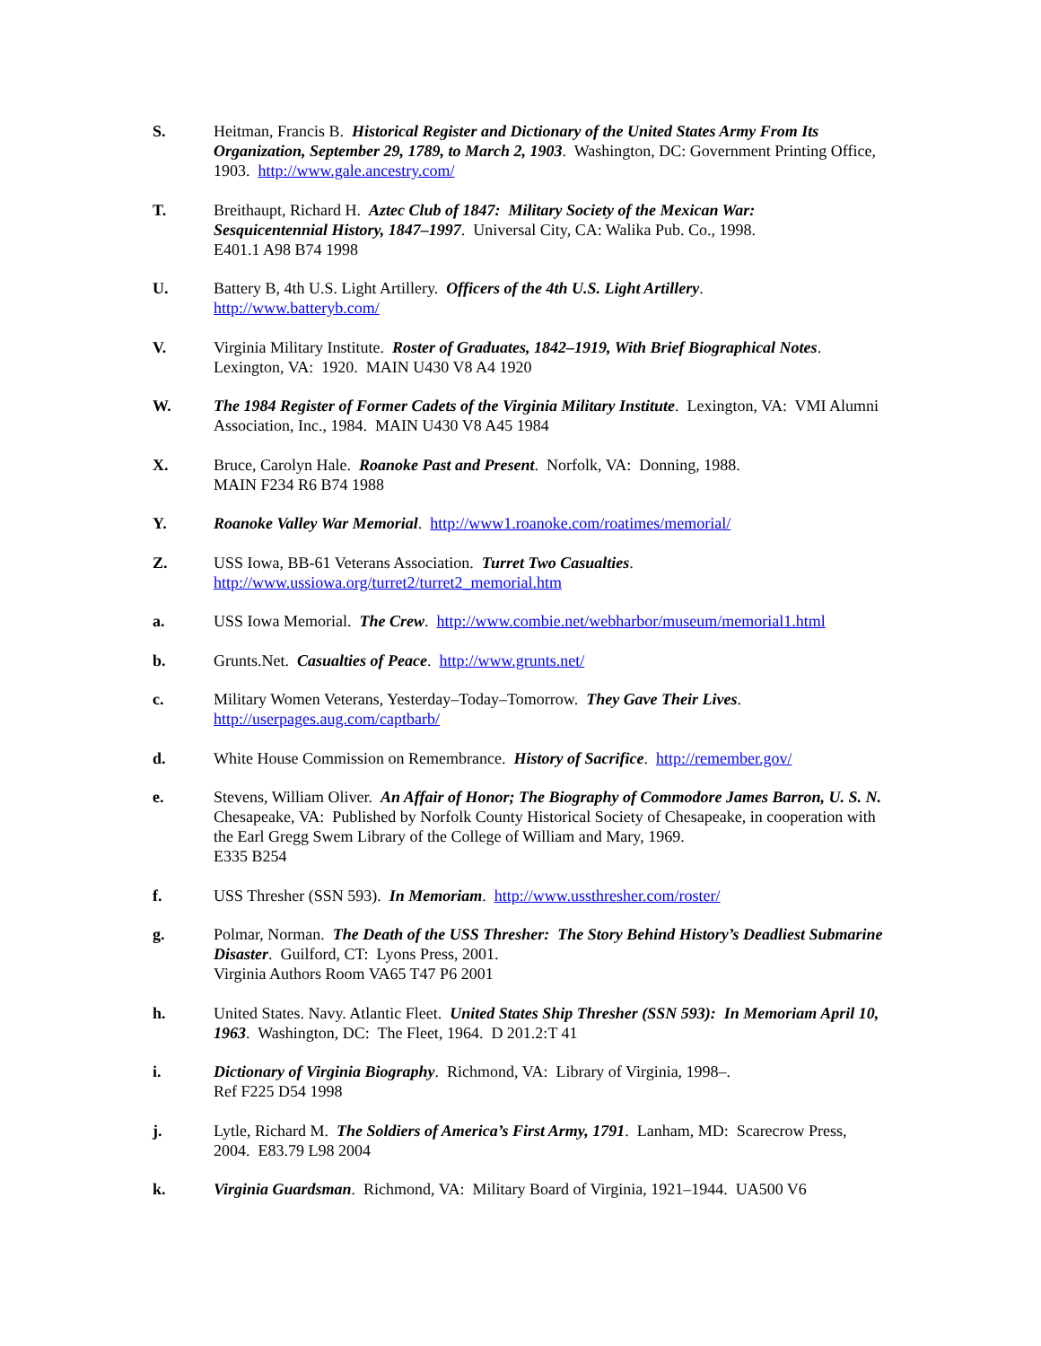S. Heitman, Francis B. Historical Register and Dictionary of the United States Army From Its Organization, September 29, 1789, to March 2, 1903. Washington, DC: Government Printing Office, 1903. http://www.gale.ancestry.com/
T. Breithaupt, Richard H. Aztec Club of 1847: Military Society of the Mexican War:
Sesquicentennial History, 1847–1997. Universal City, CA: Walika Pub. Co., 1998.
E401.1 A98 B74 1998
U. Battery B, 4th U.S. Light Artillery. Officers of the 4th U.S. Light Artillery.
http://www.batteryb.com/
V. Virginia Military Institute. Roster of Graduates, 1842–1919, With Brief Biographical Notes.
Lexington, VA: 1920. MAIN U430 V8 A4 1920
W. The 1984 Register of Former Cadets of the Virginia Military Institute. Lexington, VA: VMI Alumni Association, Inc., 1984. MAIN U430 V8 A45 1984
X. Bruce, Carolyn Hale. Roanoke Past and Present. Norfolk, VA: Donning, 1988.
MAIN F234 R6 B74 1988
Y. Roanoke Valley War Memorial. http://www1.roanoke.com/roatimes/memorial/
Z. USS Iowa, BB-61 Veterans Association. Turret Two Casualties.
http://www.ussiowa.org/turret2/turret2_memorial.htm
a. USS Iowa Memorial. The Crew. http://www.combie.net/webharbor/museum/memorial1.html
b. Grunts.Net. Casualties of Peace. http://www.grunts.net/
c. Military Women Veterans, Yesterday–Today–Tomorrow. They Gave Their Lives.
http://userpages.aug.com/captbarb/
d. White House Commission on Remembrance. History of Sacrifice. http://remember.gov/
e. Stevens, William Oliver. An Affair of Honor; The Biography of Commodore James Barron, U. S. N. Chesapeake, VA: Published by Norfolk County Historical Society of Chesapeake, in cooperation with the Earl Gregg Swem Library of the College of William and Mary, 1969.
E335 B254
f. USS Thresher (SSN 593). In Memoriam. http://www.ussthresher.com/roster/
g. Polmar, Norman. The Death of the USS Thresher: The Story Behind History’s Deadliest Submarine Disaster. Guilford, CT: Lyons Press, 2001.
Virginia Authors Room VA65 T47 P6 2001
h. United States. Navy. Atlantic Fleet. United States Ship Thresher (SSN 593): In Memoriam April 10, 1963. Washington, DC: The Fleet, 1964. D 201.2:T 41
i. Dictionary of Virginia Biography. Richmond, VA: Library of Virginia, 1998–.
Ref F225 D54 1998
j. Lytle, Richard M. The Soldiers of America’s First Army, 1791. Lanham, MD: Scarecrow Press, 2004. E83.79 L98 2004
k. Virginia Guardsman. Richmond, VA: Military Board of Virginia, 1921–1944. UA500 V6